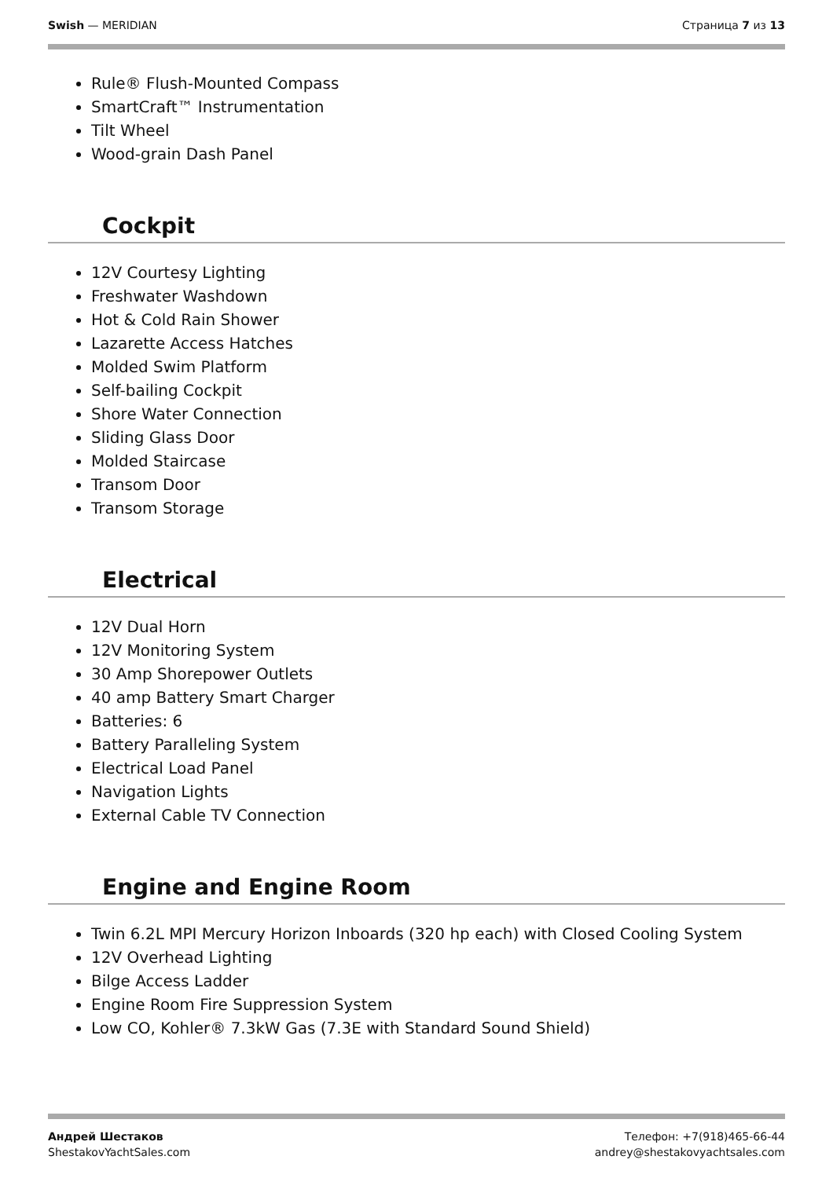Swish — MERIDIAN Страница 7 из 13
Rule® Flush-Mounted Compass
SmartCraft™ Instrumentation
Tilt Wheel
Wood-grain Dash Panel
Cockpit
12V Courtesy Lighting
Freshwater Washdown
Hot & Cold Rain Shower
Lazarette Access Hatches
Molded Swim Platform
Self-bailing Cockpit
Shore Water Connection
Sliding Glass Door
Molded Staircase
Transom Door
Transom Storage
Electrical
12V Dual Horn
12V Monitoring System
30 Amp Shorepower Outlets
40 amp Battery Smart Charger
Batteries: 6
Battery Paralleling System
Electrical Load Panel
Navigation Lights
External Cable TV Connection
Engine and Engine Room
Twin 6.2L MPI Mercury Horizon Inboards (320 hp each) with Closed Cooling System
12V Overhead Lighting
Bilge Access Ladder
Engine Room Fire Suppression System
Low CO, Kohler® 7.3kW Gas (7.3E with Standard Sound Shield)
Андрей Шестаков
ShestakovYachtSales.com
Телефон: +7(918)465-66-44
andrey@shestakovyachtsales.com